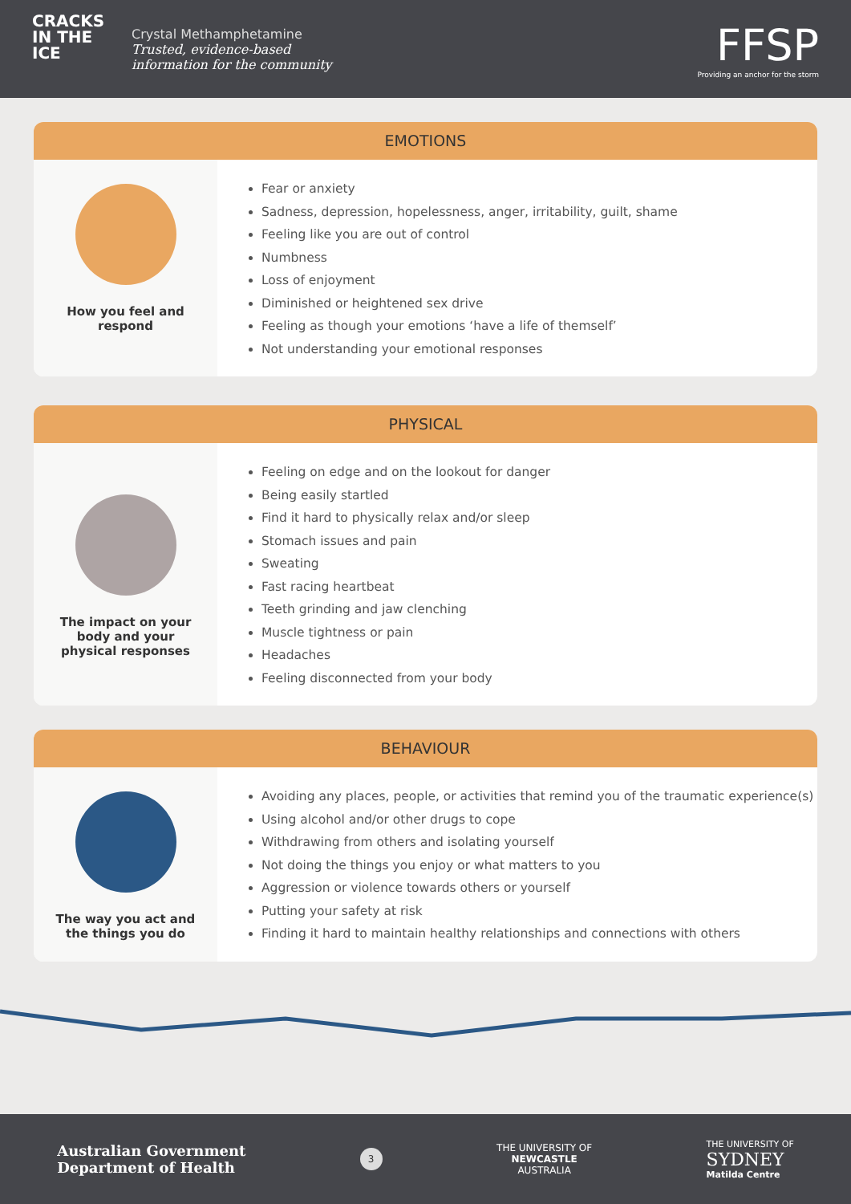CRACKS
IN THE
ICE
Crystal Methamphetamine
Trusted, evidence-based
information for the community
FFSP
Providing an anchor for the storm
EMOTIONS
How you feel and
respond
Fear or anxiety
Sadness, depression, hopelessness, anger, irritability, guilt, shame
Feeling like you are out of control
Numbness
Loss of enjoyment
Diminished or heightened sex drive
Feeling as though your emotions ‘have a life of themself’
Not understanding your emotional responses
PHYSICAL
The impact on your
body and your
physical responses
Feeling on edge and on the lookout for danger
Being easily startled
Find it hard to physically relax and/or sleep
Stomach issues and pain
Sweating
Fast racing heartbeat
Teeth grinding and jaw clenching
Muscle tightness or pain
Headaches
Feeling disconnected from your body
BEHAVIOUR
The way you act and
the things you do
Avoiding any places, people, or activities that remind you of the traumatic experience(s)
Using alcohol and/or other drugs to cope
Withdrawing from others and isolating yourself
Not doing the things you enjoy or what matters to you
Aggression or violence towards others or yourself
Putting your safety at risk
Finding it hard to maintain healthy relationships and connections with others
Australian Government
Department of Health
3
THE UNIVERSITY OF
NEWCASTLE
AUSTRALIA
THE UNIVERSITY OF
SYDNEY
Matilda Centre